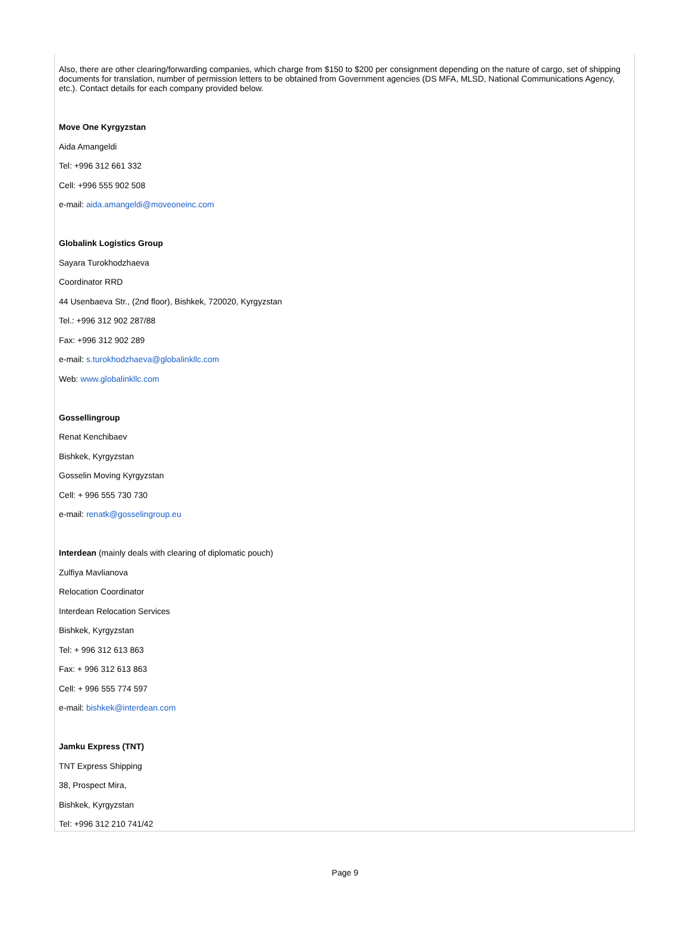Also, there are other clearing/forwarding companies, which charge from $150 to $200 per consignment depending on the nature of cargo, set of shipping documents for translation, number of permission letters to be obtained from Government agencies (DS MFA, MLSD, National Communications Agency, etc.). Contact details for each company provided below.
Move One Kyrgyzstan
Aida Amangeldi
Tel: +996 312 661 332
Cell: +996 555 902 508
e-mail: aida.amangeldi@moveoneinc.com
Globalink Logistics Group
Sayara Turokhodzhaeva
Coordinator RRD
44 Usenbaeva Str., (2nd floor), Bishkek, 720020, Kyrgyzstan
Tel.: +996 312 902 287/88
Fax: +996 312 902 289
e-mail: s.turokhodzhaeva@globalinkllc.com
Web: www.globalinkllc.com
Gossellingroup
Renat Kenchibaev
Bishkek, Kyrgyzstan
Gosselin Moving Kyrgyzstan
Cell: + 996 555 730 730
e-mail: renatk@gosselingroup.eu
Interdean (mainly deals with clearing of diplomatic pouch)
Zulfiya Mavlianova
Relocation Coordinator
Interdean Relocation Services
Bishkek, Kyrgyzstan
Tel: + 996 312 613 863
Fax: + 996 312 613 863
Cell: + 996 555 774 597
e-mail: bishkek@interdean.com
Jamku Express (TNT)
TNT Express Shipping
38, Prospect Mira,
Bishkek, Kyrgyzstan
Tel: +996 312 210 741/42
Page 9